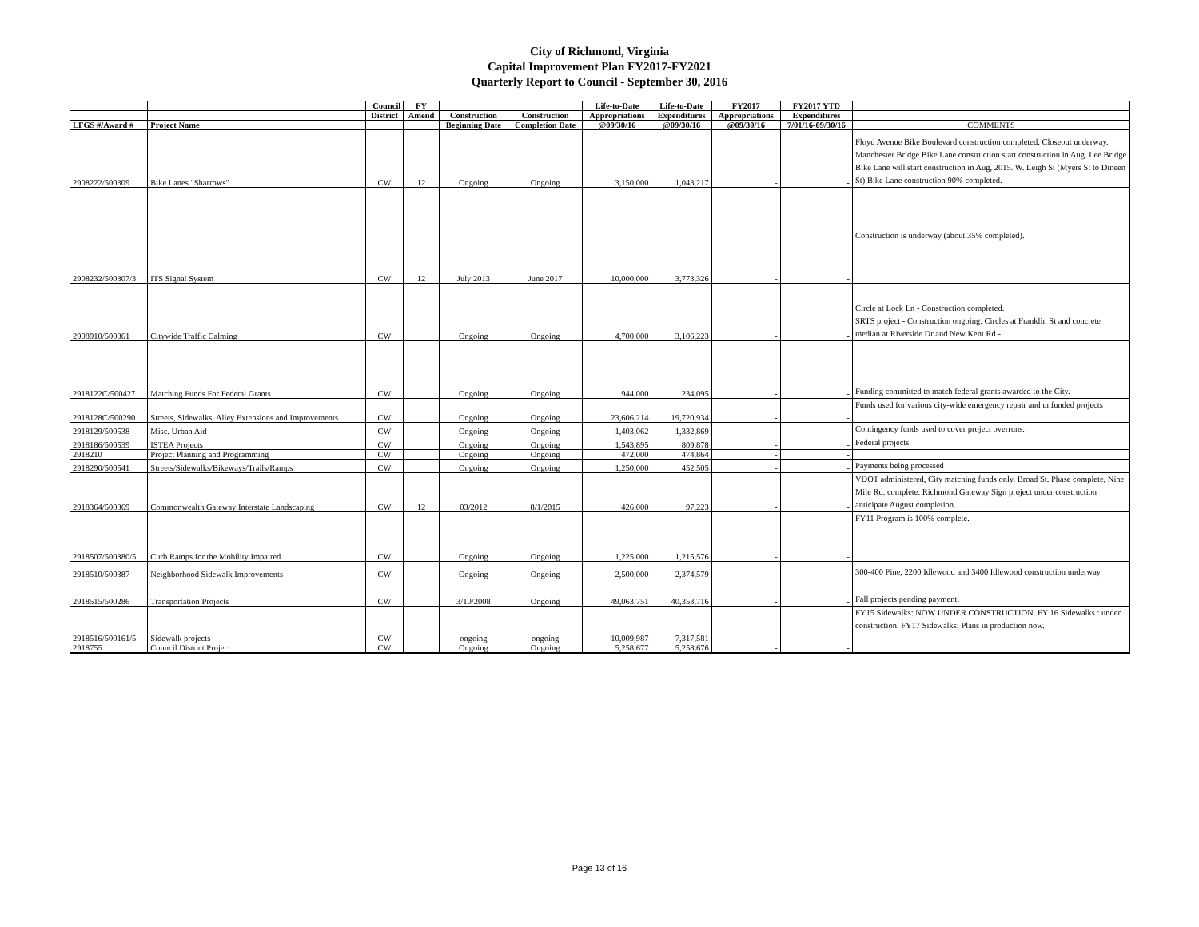City of Richmond, Virginia
Capital Improvement Plan FY2017-FY2021
Quarterly Report to Council - September 30, 2016
| | | Council | FY | | | Life-to-Date | Life-to-Date | FY2017 | FY2017 YTD | |
| --- | --- | --- | --- | --- | --- | --- | --- | --- | --- | --- |
| | | District | Amend | Construction | Construction | Appropriations | Expenditures | Appropriations | Expenditures | |
| LFGS #/Award # | Project Name | | | Beginning Date | Completion Date | @09/30/16 | @09/30/16 | @09/30/16 | 7/01/16-09/30/16 | COMMENTS |
| 2908222/500309 | Bike Lanes "Sharrows" | CW | 12 | Ongoing | Ongoing | 3,150,000 | 1,043,217 | - | - | Floyd Avenue Bike Boulevard construction completed. Closeout underway. Manchester Bridge Bike Lane construction start construction in Aug. Lee Bridge Bike Lane will start construction in Aug, 2015. W. Leigh St (Myers St to Dineen St) Bike Lane construction 90% completed. |
| 2908232/500307/3 | ITS Signal System | CW | 12 | July 2013 | June 2017 | 10,000,000 | 3,773,326 | - | - | Construction is underway (about 35% completed). |
| 2908910/500361 | Citywide Traffic Calming | CW | | Ongoing | Ongoing | 4,700,000 | 3,106,223 | - | - | Circle at Lock Ln - Construction completed. SRTS project - Construction ongoing. Circles at Franklin St and concrete median at Riverside Dr and New Kent Rd - |
| 2918122C/500427 | Matching Funds For Federal Grants | CW | | Ongoing | Ongoing | 944,000 | 234,095 | - | - | Funding committed to match federal grants awarded to the City. |
| 2918128C/500290 | Streets, Sidewalks, Alley Extensions and Improvements | CW | | Ongoing | Ongoing | 23,606,214 | 19,720,934 | - | - | Funds used for various city-wide emergency repair and unfunded projects |
| 2918129/500538 | Misc. Urban Aid | CW | | Ongoing | Ongoing | 1,403,062 | 1,332,869 | - | - | Contingency funds used to cover project overruns. |
| 2918186/500539 | ISTEA Projects | CW | | Ongoing | Ongoing | 1,543,895 | 809,878 | - | - | Federal projects. |
| 2918210 | Project Planning and Programming | CW | | Ongoing | Ongoing | 472,000 | 474,864 | - | - | |
| 2918290/500541 | Streets/Sidewalks/Bikeways/Trails/Ramps | CW | | Ongoing | Ongoing | 1,250,000 | 452,505 | - | - | Payments being processed |
| 2918364/500369 | Commonwealth Gateway Interstate Landscaping | CW | 12 | 03/2012 | 8/1/2015 | 426,000 | 97,223 | - | - | VDOT administered, City matching funds only. Broad St. Phase complete, Nine Mile Rd. complete. Richmond Gateway Sign project under construction anticipate August completion. |
| 2918507/500380/5 | Curb Ramps for the Mobility Impaired | CW | | Ongoing | Ongoing | 1,225,000 | 1,215,576 | - | - | FY11 Program is 100% complete. |
| 2918510/500387 | Neighborhood Sidewalk Improvements | CW | | Ongoing | Ongoing | 2,500,000 | 2,374,579 | - | - | 300-400 Pine, 2200 Idlewood and 3400 Idlewood construction underway |
| 2918515/500286 | Transportation Projects | CW | | 3/10/2008 | Ongoing | 49,063,751 | 40,353,716 | - | - | Fall projects pending payment. |
| 2918516/500161/5 | Sidewalk projects | CW | | ongoing | ongoing | 10,009,987 | 7,317,581 | - | - | FY15 Sidewalks: NOW UNDER CONSTRUCTION. FY 16 Sidewalks : under construction. FY17 Sidewalks: Plans in production now. |
| 2918755 | Council District Project | CW | | Ongoing | Ongoing | 5,258,677 | 5,258,676 | - | - | |
Page 13 of 16